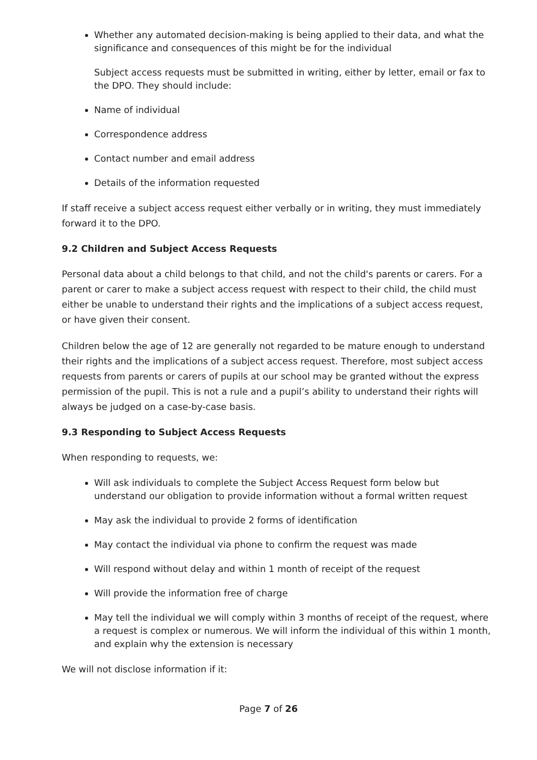Whether any automated decision-making is being applied to their data, and what the significance and consequences of this might be for the individual
Subject access requests must be submitted in writing, either by letter, email or fax to the DPO. They should include:
Name of individual
Correspondence address
Contact number and email address
Details of the information requested
If staff receive a subject access request either verbally or in writing, they must immediately forward it to the DPO.
9.2 Children and Subject Access Requests
Personal data about a child belongs to that child, and not the child's parents or carers. For a parent or carer to make a subject access request with respect to their child, the child must either be unable to understand their rights and the implications of a subject access request, or have given their consent.
Children below the age of 12 are generally not regarded to be mature enough to understand their rights and the implications of a subject access request. Therefore, most subject access requests from parents or carers of pupils at our school may be granted without the express permission of the pupil. This is not a rule and a pupil’s ability to understand their rights will always be judged on a case-by-case basis.
9.3 Responding to Subject Access Requests
When responding to requests, we:
Will ask individuals to complete the Subject Access Request form below but understand our obligation to provide information without a formal written request
May ask the individual to provide 2 forms of identification
May contact the individual via phone to confirm the request was made
Will respond without delay and within 1 month of receipt of the request
Will provide the information free of charge
May tell the individual we will comply within 3 months of receipt of the request, where a request is complex or numerous. We will inform the individual of this within 1 month, and explain why the extension is necessary
We will not disclose information if it:
Page 7 of 26